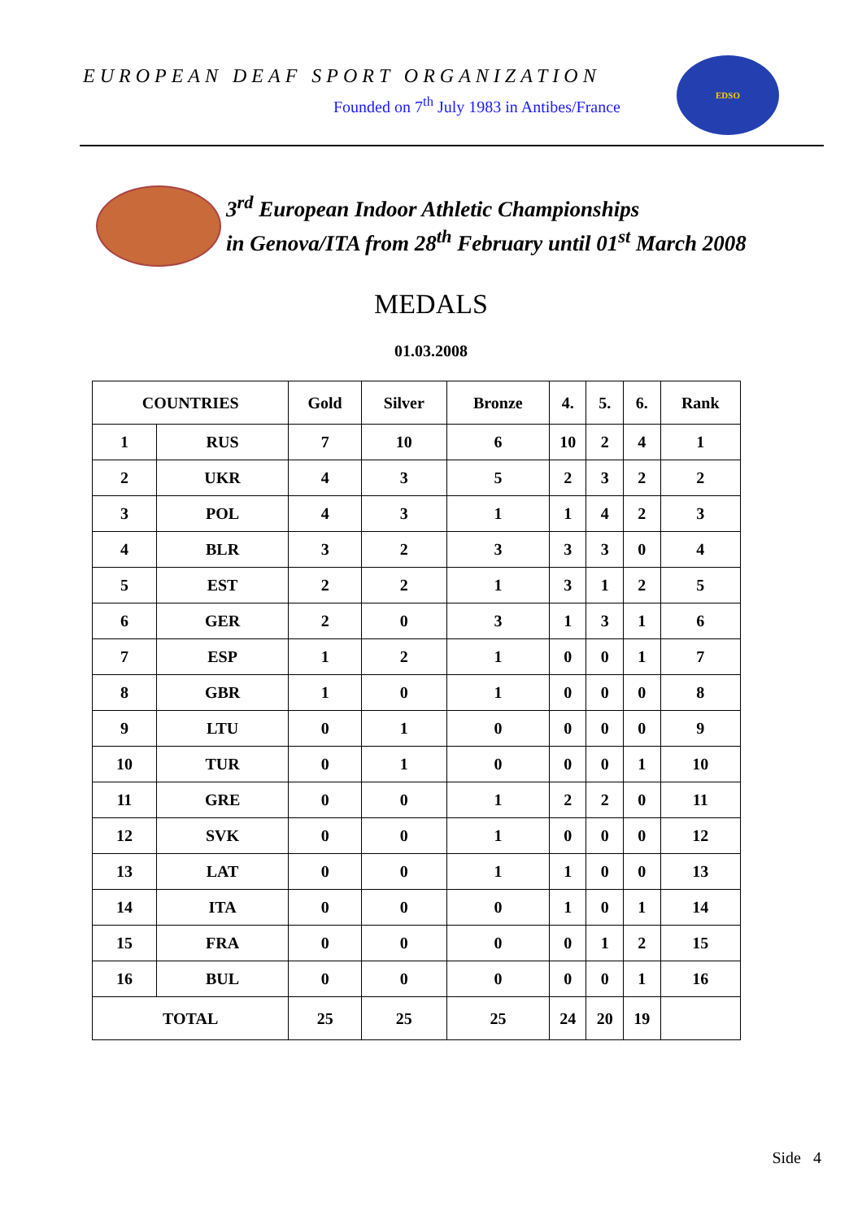EUROPEAN DEAF SPORT ORGANIZATION
Founded on 7<sup>th</sup> July 1983 in Antibes/France
EDSO
3<sup>rd</sup> European Indoor Athletic Championships
in Genova/ITA from 28<sup>th</sup> February until 01<sup>st</sup> March 2008
MEDALS
01.03.2008
| COUNTRIES | | Gold | Silver | Bronze | 4. | 5. | 6. | Rank |
| --- | --- | --- | --- | --- | --- | --- | --- | --- |
| 1 | RUS | 7 | 10 | 6 | 10 | 2 | 4 | 1 |
| 2 | UKR | 4 | 3 | 5 | 2 | 3 | 2 | 2 |
| 3 | POL | 4 | 3 | 1 | 1 | 4 | 2 | 3 |
| 4 | BLR | 3 | 2 | 3 | 3 | 3 | 0 | 4 |
| 5 | EST | 2 | 2 | 1 | 3 | 1 | 2 | 5 |
| 6 | GER | 2 | 0 | 3 | 1 | 3 | 1 | 6 |
| 7 | ESP | 1 | 2 | 1 | 0 | 0 | 1 | 7 |
| 8 | GBR | 1 | 0 | 1 | 0 | 0 | 0 | 8 |
| 9 | LTU | 0 | 1 | 0 | 0 | 0 | 0 | 9 |
| 10 | TUR | 0 | 1 | 0 | 0 | 0 | 1 | 10 |
| 11 | GRE | 0 | 0 | 1 | 2 | 2 | 0 | 11 |
| 12 | SVK | 0 | 0 | 1 | 0 | 0 | 0 | 12 |
| 13 | LAT | 0 | 0 | 1 | 1 | 0 | 0 | 13 |
| 14 | ITA | 0 | 0 | 0 | 1 | 0 | 1 | 14 |
| 15 | FRA | 0 | 0 | 0 | 0 | 1 | 2 | 15 |
| 16 | BUL | 0 | 0 | 0 | 0 | 0 | 1 | 16 |
| TOTAL | | 25 | 25 | 25 | 24 | 20 | 19 | |
Side 4